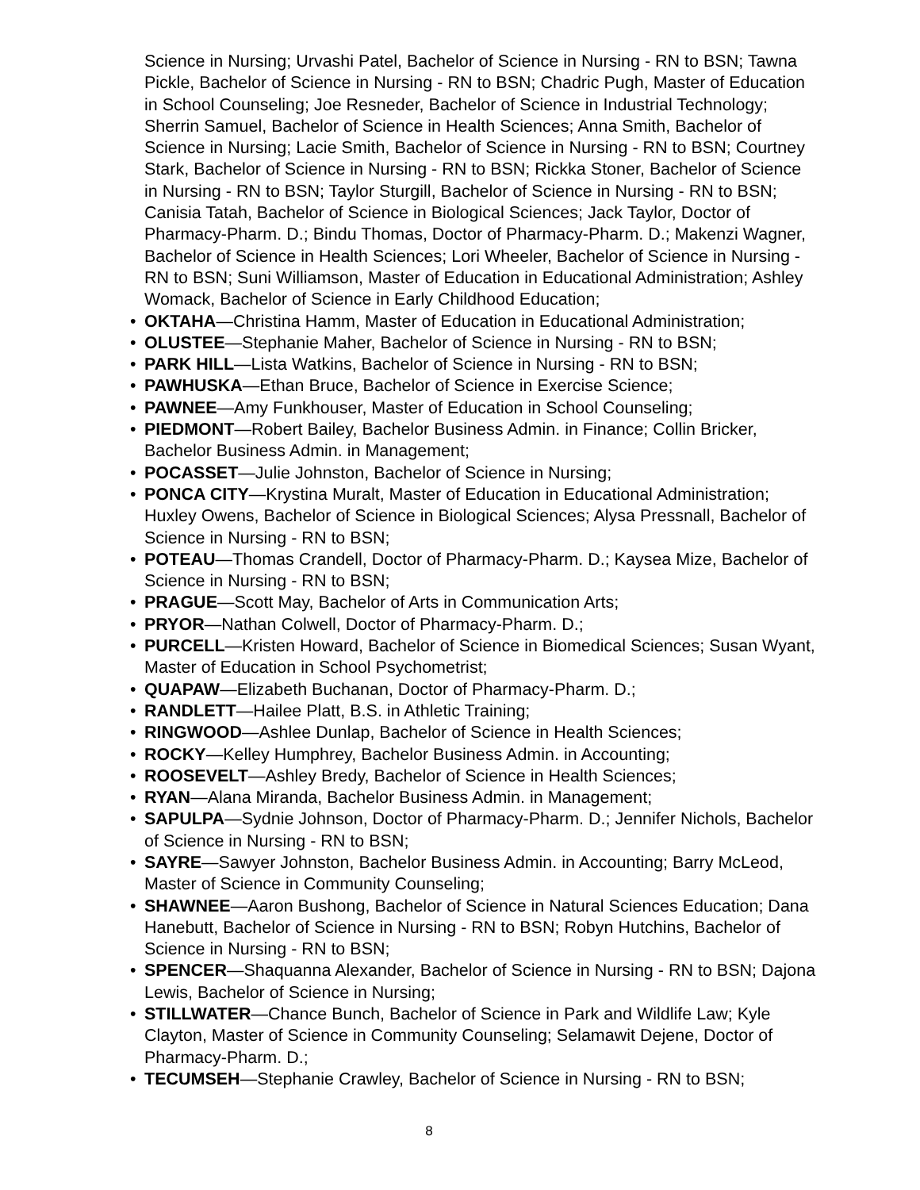Science in Nursing; Urvashi Patel, Bachelor of Science in Nursing - RN to BSN; Tawna Pickle, Bachelor of Science in Nursing - RN to BSN; Chadric Pugh, Master of Education in School Counseling; Joe Resneder, Bachelor of Science in Industrial Technology; Sherrin Samuel, Bachelor of Science in Health Sciences; Anna Smith, Bachelor of Science in Nursing; Lacie Smith, Bachelor of Science in Nursing - RN to BSN; Courtney Stark, Bachelor of Science in Nursing - RN to BSN; Rickka Stoner, Bachelor of Science in Nursing - RN to BSN; Taylor Sturgill, Bachelor of Science in Nursing - RN to BSN; Canisia Tatah, Bachelor of Science in Biological Sciences; Jack Taylor, Doctor of Pharmacy-Pharm. D.; Bindu Thomas, Doctor of Pharmacy-Pharm. D.; Makenzi Wagner, Bachelor of Science in Health Sciences; Lori Wheeler, Bachelor of Science in Nursing - RN to BSN; Suni Williamson, Master of Education in Educational Administration; Ashley Womack, Bachelor of Science in Early Childhood Education;
• OKTAHA—Christina Hamm, Master of Education in Educational Administration;
• OLUSTEE—Stephanie Maher, Bachelor of Science in Nursing - RN to BSN;
• PARK HILL—Lista Watkins, Bachelor of Science in Nursing - RN to BSN;
• PAWHUSKA—Ethan Bruce, Bachelor of Science in Exercise Science;
• PAWNEE—Amy Funkhouser, Master of Education in School Counseling;
• PIEDMONT—Robert Bailey, Bachelor Business Admin. in Finance; Collin Bricker, Bachelor Business Admin. in Management;
• POCASSET—Julie Johnston, Bachelor of Science in Nursing;
• PONCA CITY—Krystina Muralt, Master of Education in Educational Administration; Huxley Owens, Bachelor of Science in Biological Sciences; Alysa Pressnall, Bachelor of Science in Nursing - RN to BSN;
• POTEAU—Thomas Crandell, Doctor of Pharmacy-Pharm. D.; Kaysea Mize, Bachelor of Science in Nursing - RN to BSN;
• PRAGUE—Scott May, Bachelor of Arts in Communication Arts;
• PRYOR—Nathan Colwell, Doctor of Pharmacy-Pharm. D.;
• PURCELL—Kristen Howard, Bachelor of Science in Biomedical Sciences; Susan Wyant, Master of Education in School Psychometrist;
• QUAPAW—Elizabeth Buchanan, Doctor of Pharmacy-Pharm. D.;
• RANDLETT—Hailee Platt, B.S. in Athletic Training;
• RINGWOOD—Ashlee Dunlap, Bachelor of Science in Health Sciences;
• ROCKY—Kelley Humphrey, Bachelor Business Admin. in Accounting;
• ROOSEVELT—Ashley Bredy, Bachelor of Science in Health Sciences;
• RYAN—Alana Miranda, Bachelor Business Admin. in Management;
• SAPULPA—Sydnie Johnson, Doctor of Pharmacy-Pharm. D.; Jennifer Nichols, Bachelor of Science in Nursing - RN to BSN;
• SAYRE—Sawyer Johnston, Bachelor Business Admin. in Accounting; Barry McLeod, Master of Science in Community Counseling;
• SHAWNEE—Aaron Bushong, Bachelor of Science in Natural Sciences Education; Dana Hanebutt, Bachelor of Science in Nursing - RN to BSN; Robyn Hutchins, Bachelor of Science in Nursing - RN to BSN;
• SPENCER—Shaquanna Alexander, Bachelor of Science in Nursing - RN to BSN; Dajona Lewis, Bachelor of Science in Nursing;
• STILLWATER—Chance Bunch, Bachelor of Science in Park and Wildlife Law; Kyle Clayton, Master of Science in Community Counseling; Selamawit Dejene, Doctor of Pharmacy-Pharm. D.;
• TECUMSEH—Stephanie Crawley, Bachelor of Science in Nursing - RN to BSN;
8